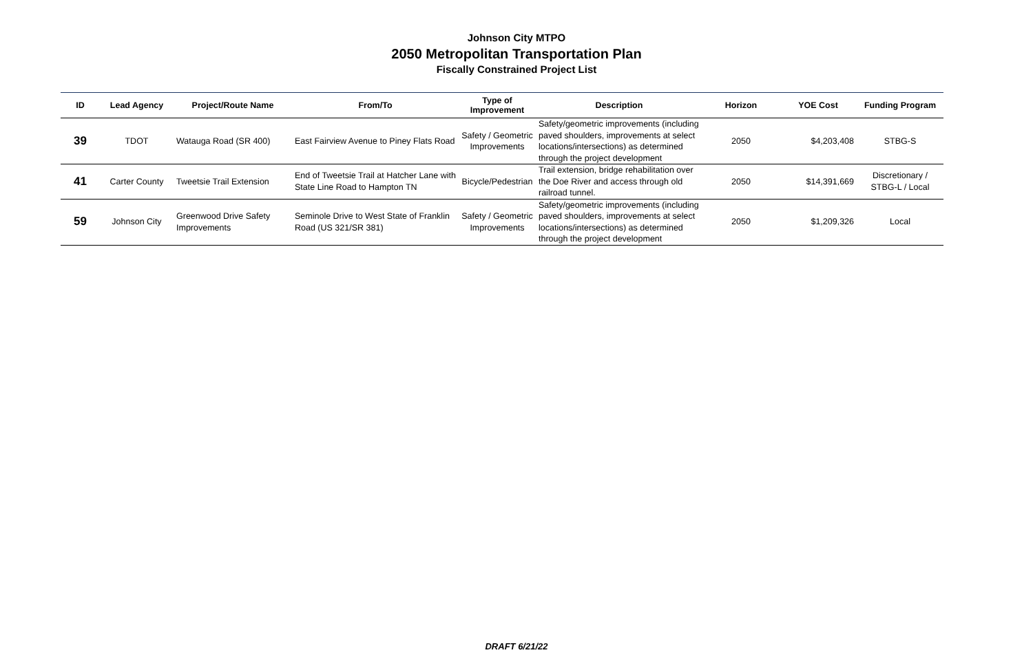Johnson City MTPO
2050 Metropolitan Transportation Plan
Fiscally Constrained Project List
| ID | Lead Agency | Project/Route Name | From/To | Type of Improvement | Description | Horizon | YOE Cost | Funding Program |
| --- | --- | --- | --- | --- | --- | --- | --- | --- |
| 39 | TDOT | Watauga Road (SR 400) | East Fairview Avenue to Piney Flats Road | Safety / Geometric Improvements | Safety/geometric improvements (including paved shoulders, improvements at select locations/intersections) as determined through the project development | 2050 | $4,203,408 | STBG-S |
| 41 | Carter County | Tweetsie Trail Extension | End of Tweetsie Trail at Hatcher Lane with State Line Road to Hampton TN | Bicycle/Pedestrian | Trail extension, bridge rehabilitation over the Doe River and access through old railroad tunnel. | 2050 | $14,391,669 | Discretionary / STBG-L / Local |
| 59 | Johnson City | Greenwood Drive Safety Improvements | Seminole Drive to West State of Franklin Road (US 321/SR 381) | Safety / Geometric Improvements | Safety/geometric improvements (including paved shoulders, improvements at select locations/intersections) as determined through the project development | 2050 | $1,209,326 | Local |
DRAFT 6/21/22